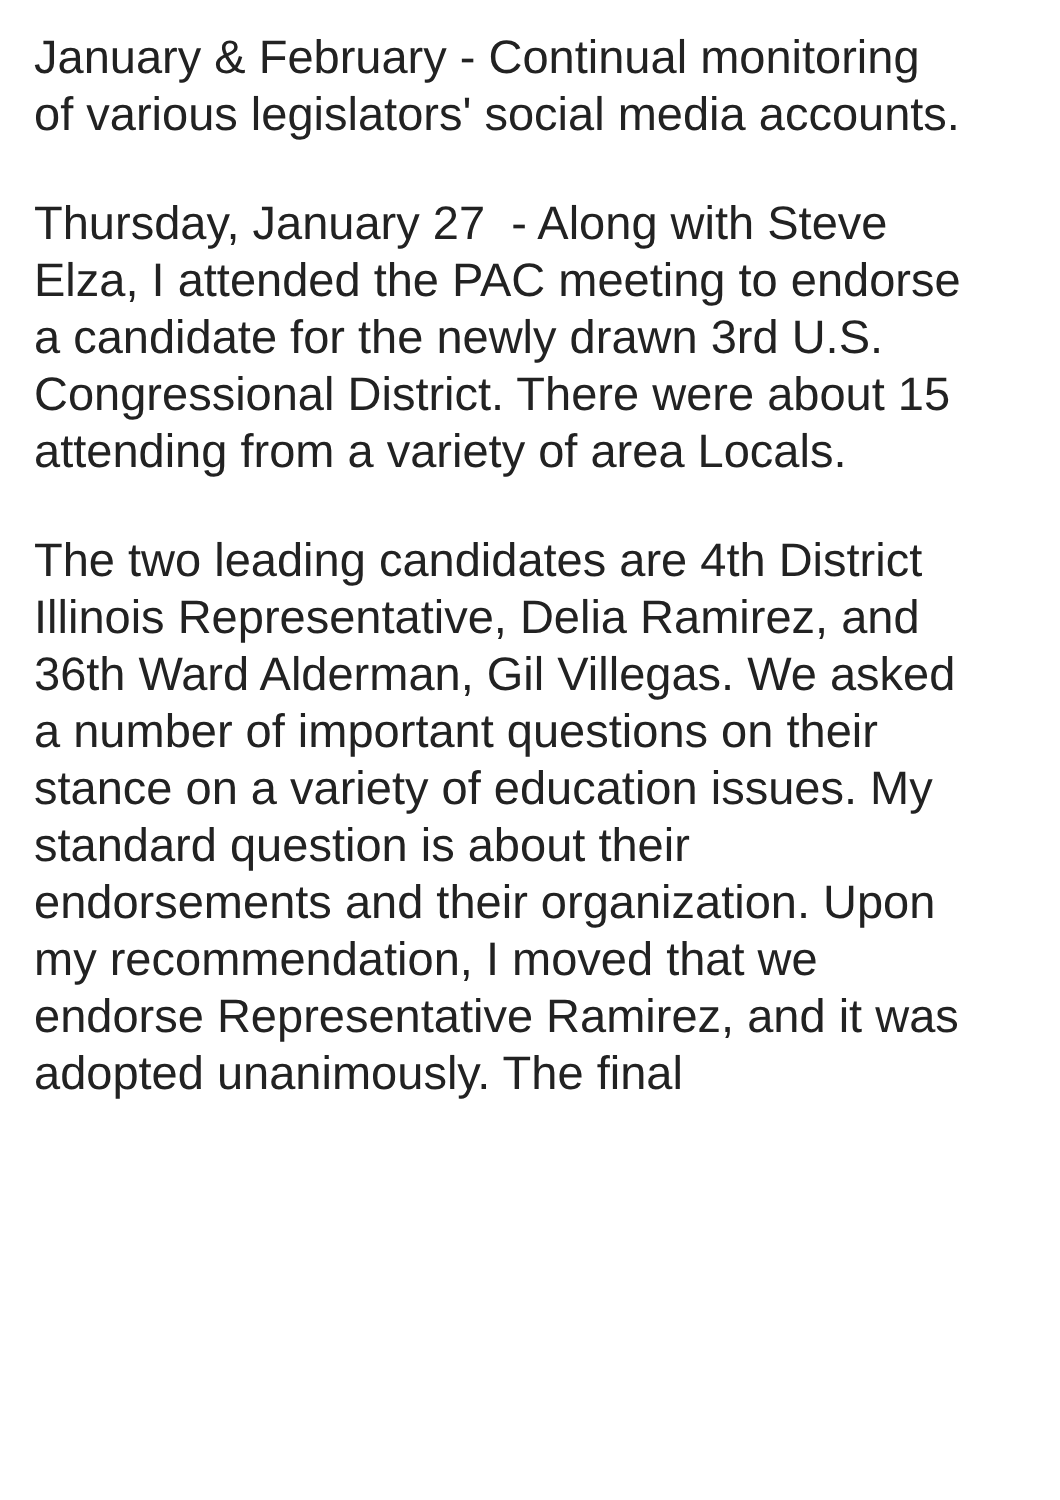January & February - Continual monitoring
of various legislators' social media accounts.
Thursday, January 27 - Along with Steve
Elza, I attended the PAC meeting to endorse
a candidate for the newly drawn 3rd U.S.
Congressional District. There were about 15
attending from a variety of area Locals.
The two leading candidates are 4th District
Illinois Representative, Delia Ramirez, and
36th Ward Alderman, Gil Villegas. We asked
a number of important questions on their
stance on a variety of education issues. My
standard question is about their
endorsements and their organization. Upon
my recommendation, I moved that we
endorse Representative Ramirez, and it was
adopted unanimously. The final